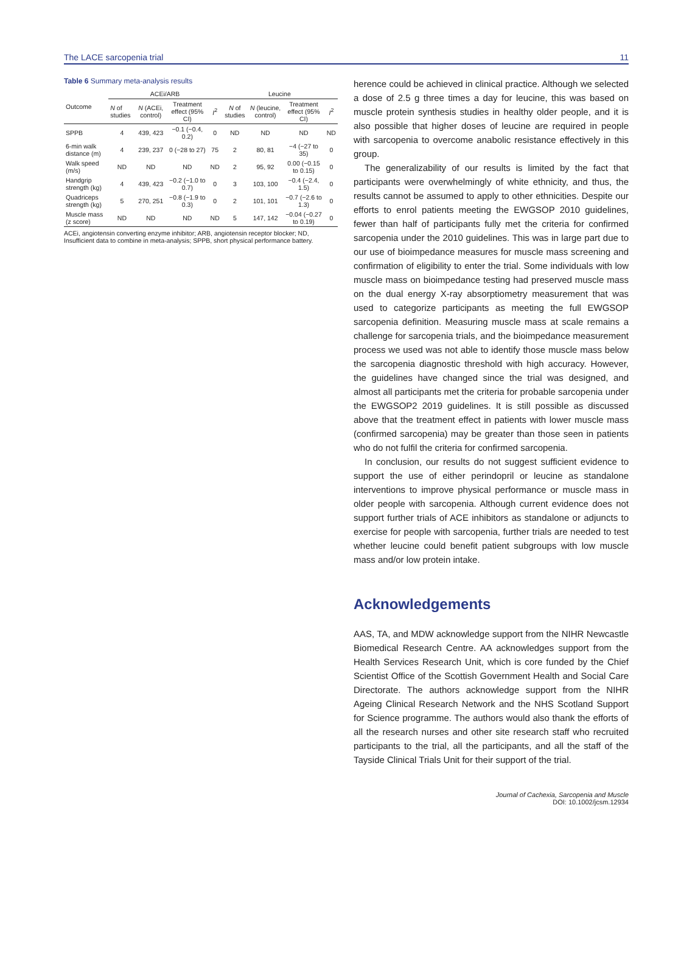The LACE sarcopenia trial 11
Table 6 Summary meta-analysis results
| Outcome | ACEi/ARB | | | | Leucine | | | |
| --- | --- | --- | --- | --- | --- | --- | --- | --- |
| | N of studies | N (ACEi, control) | Treatment effect (95% CI) | I<sup>2</sup> | N of studies | N (leucine, control) | Treatment effect (95% CI) | I<sup>2</sup> |
| SPPB | 4 | 439, 423 | −0.1 (−0.4, 0.2) | 0 | ND | ND | ND | ND |
| 6-min walk distance (m) | 4 | 239, 237 | 0 (−28 to 27) | 75 | 2 | 80, 81 | −4 (−27 to 35) | 0 |
| Walk speed (m/s) | ND | ND | ND | ND | 2 | 95, 92 | 0.00 (−0.15 to 0.15) | 0 |
| Handgrip strength (kg) | 4 | 439, 423 | −0.2 (−1.0 to 0.7) | 0 | 3 | 103, 100 | −0.4 (−2.4, 1.5) | 0 |
| Quadriceps strength (kg) | 5 | 270, 251 | −0.8 (−1.9 to 0.3) | 0 | 2 | 101, 101 | −0.7 (−2.6 to 1.3) | 0 |
| Muscle mass (z score) | ND | ND | ND | ND | 5 | 147, 142 | −0.04 (−0.27 to 0.19) | 0 |
ACEi, angiotensin converting enzyme inhibitor; ARB, angiotensin receptor blocker; ND, Insufficient data to combine in meta-analysis; SPPB, short physical performance battery.
herence could be achieved in clinical practice. Although we selected a dose of 2.5 g three times a day for leucine, this was based on muscle protein synthesis studies in healthy older people, and it is also possible that higher doses of leucine are required in people with sarcopenia to overcome anabolic resistance effectively in this group.
The generalizability of our results is limited by the fact that participants were overwhelmingly of white ethnicity, and thus, the results cannot be assumed to apply to other ethnicities. Despite our efforts to enrol patients meeting the EWGSOP 2010 guidelines, fewer than half of participants fully met the criteria for confirmed sarcopenia under the 2010 guidelines. This was in large part due to our use of bioimpedance measures for muscle mass screening and confirmation of eligibility to enter the trial. Some individuals with low muscle mass on bioimpedance testing had preserved muscle mass on the dual energy X-ray absorptiometry measurement that was used to categorize participants as meeting the full EWGSOP sarcopenia definition. Measuring muscle mass at scale remains a challenge for sarcopenia trials, and the bioimpedance measurement process we used was not able to identify those muscle mass below the sarcopenia diagnostic threshold with high accuracy. However, the guidelines have changed since the trial was designed, and almost all participants met the criteria for probable sarcopenia under the EWGSOP2 2019 guidelines. It is still possible as discussed above that the treatment effect in patients with lower muscle mass (confirmed sarcopenia) may be greater than those seen in patients who do not fulfil the criteria for confirmed sarcopenia.
In conclusion, our results do not suggest sufficient evidence to support the use of either perindopril or leucine as standalone interventions to improve physical performance or muscle mass in older people with sarcopenia. Although current evidence does not support further trials of ACE inhibitors as standalone or adjuncts to exercise for people with sarcopenia, further trials are needed to test whether leucine could benefit patient subgroups with low muscle mass and/or low protein intake.
Acknowledgements
AAS, TA, and MDW acknowledge support from the NIHR Newcastle Biomedical Research Centre. AA acknowledges support from the Health Services Research Unit, which is core funded by the Chief Scientist Office of the Scottish Government Health and Social Care Directorate. The authors acknowledge support from the NIHR Ageing Clinical Research Network and the NHS Scotland Support for Science programme. The authors would also thank the efforts of all the research nurses and other site research staff who recruited participants to the trial, all the participants, and all the staff of the Tayside Clinical Trials Unit for their support of the trial.
Journal of Cachexia, Sarcopenia and Muscle
DOI: 10.1002/jcsm.12934